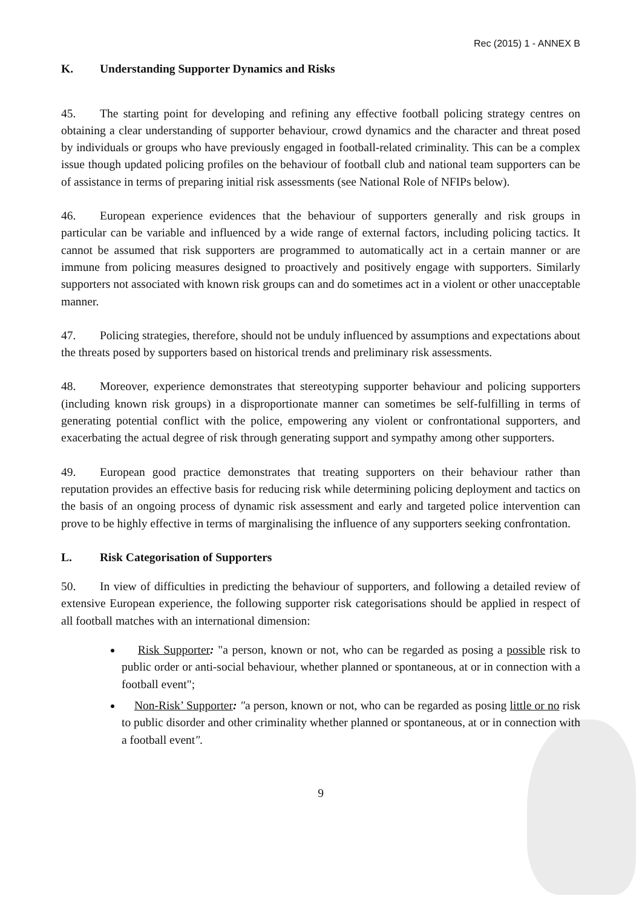Rec (2015) 1 - ANNEX B
K. Understanding Supporter Dynamics and Risks
45. The starting point for developing and refining any effective football policing strategy centres on obtaining a clear understanding of supporter behaviour, crowd dynamics and the character and threat posed by individuals or groups who have previously engaged in football-related criminality. This can be a complex issue though updated policing profiles on the behaviour of football club and national team supporters can be of assistance in terms of preparing initial risk assessments (see National Role of NFIPs below).
46. European experience evidences that the behaviour of supporters generally and risk groups in particular can be variable and influenced by a wide range of external factors, including policing tactics. It cannot be assumed that risk supporters are programmed to automatically act in a certain manner or are immune from policing measures designed to proactively and positively engage with supporters. Similarly supporters not associated with known risk groups can and do sometimes act in a violent or other unacceptable manner.
47. Policing strategies, therefore, should not be unduly influenced by assumptions and expectations about the threats posed by supporters based on historical trends and preliminary risk assessments.
48. Moreover, experience demonstrates that stereotyping supporter behaviour and policing supporters (including known risk groups) in a disproportionate manner can sometimes be self-fulfilling in terms of generating potential conflict with the police, empowering any violent or confrontational supporters, and exacerbating the actual degree of risk through generating support and sympathy among other supporters.
49. European good practice demonstrates that treating supporters on their behaviour rather than reputation provides an effective basis for reducing risk while determining policing deployment and tactics on the basis of an ongoing process of dynamic risk assessment and early and targeted police intervention can prove to be highly effective in terms of marginalising the influence of any supporters seeking confrontation.
L. Risk Categorisation of Supporters
50. In view of difficulties in predicting the behaviour of supporters, and following a detailed review of extensive European experience, the following supporter risk categorisations should be applied in respect of all football matches with an international dimension:
Risk Supporter: "a person, known or not, who can be regarded as posing a possible risk to public order or anti-social behaviour, whether planned or spontaneous, at or in connection with a football event";
Non-Risk’ Supporter: "a person, known or not, who can be regarded as posing little or no risk to public disorder and other criminality whether planned or spontaneous, at or in connection with a football event".
9